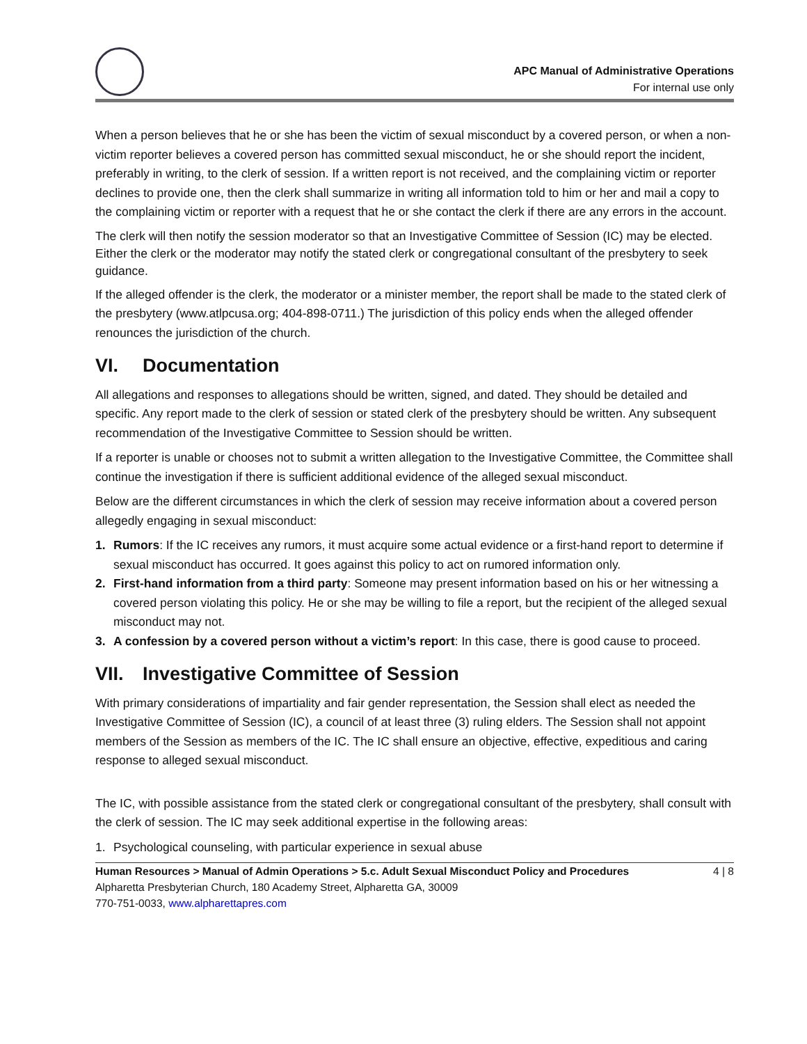APC Manual of Administrative Operations
For internal use only
When a person believes that he or she has been the victim of sexual misconduct by a covered person, or when a non-victim reporter believes a covered person has committed sexual misconduct, he or she should report the incident, preferably in writing, to the clerk of session. If a written report is not received, and the complaining victim or reporter declines to provide one, then the clerk shall summarize in writing all information told to him or her and mail a copy to the complaining victim or reporter with a request that he or she contact the clerk if there are any errors in the account.
The clerk will then notify the session moderator so that an Investigative Committee of Session (IC) may be elected. Either the clerk or the moderator may notify the stated clerk or congregational consultant of the presbytery to seek guidance.
If the alleged offender is the clerk, the moderator or a minister member, the report shall be made to the stated clerk of the presbytery (www.atlpcusa.org; 404-898-0711.) The jurisdiction of this policy ends when the alleged offender renounces the jurisdiction of the church.
VI. Documentation
All allegations and responses to allegations should be written, signed, and dated. They should be detailed and specific. Any report made to the clerk of session or stated clerk of the presbytery should be written. Any subsequent recommendation of the Investigative Committee to Session should be written.
If a reporter is unable or chooses not to submit a written allegation to the Investigative Committee, the Committee shall continue the investigation if there is sufficient additional evidence of the alleged sexual misconduct.
Below are the different circumstances in which the clerk of session may receive information about a covered person allegedly engaging in sexual misconduct:
1. Rumors: If the IC receives any rumors, it must acquire some actual evidence or a first-hand report to determine if sexual misconduct has occurred. It goes against this policy to act on rumored information only.
2. First-hand information from a third party: Someone may present information based on his or her witnessing a covered person violating this policy. He or she may be willing to file a report, but the recipient of the alleged sexual misconduct may not.
3. A confession by a covered person without a victim’s report: In this case, there is good cause to proceed.
VII. Investigative Committee of Session
With primary considerations of impartiality and fair gender representation, the Session shall elect as needed the Investigative Committee of Session (IC), a council of at least three (3) ruling elders. The Session shall not appoint members of the Session as members of the IC. The IC shall ensure an objective, effective, expeditious and caring response to alleged sexual misconduct.
The IC, with possible assistance from the stated clerk or congregational consultant of the presbytery, shall consult with the clerk of session. The IC may seek additional expertise in the following areas:
1. Psychological counseling, with particular experience in sexual abuse
Human Resources > Manual of Admin Operations > 5.c. Adult Sexual Misconduct Policy and Procedures
Alpharetta Presbyterian Church, 180 Academy Street, Alpharetta GA, 30009
770-751-0033, www.alpharettapres.com
4 | 8